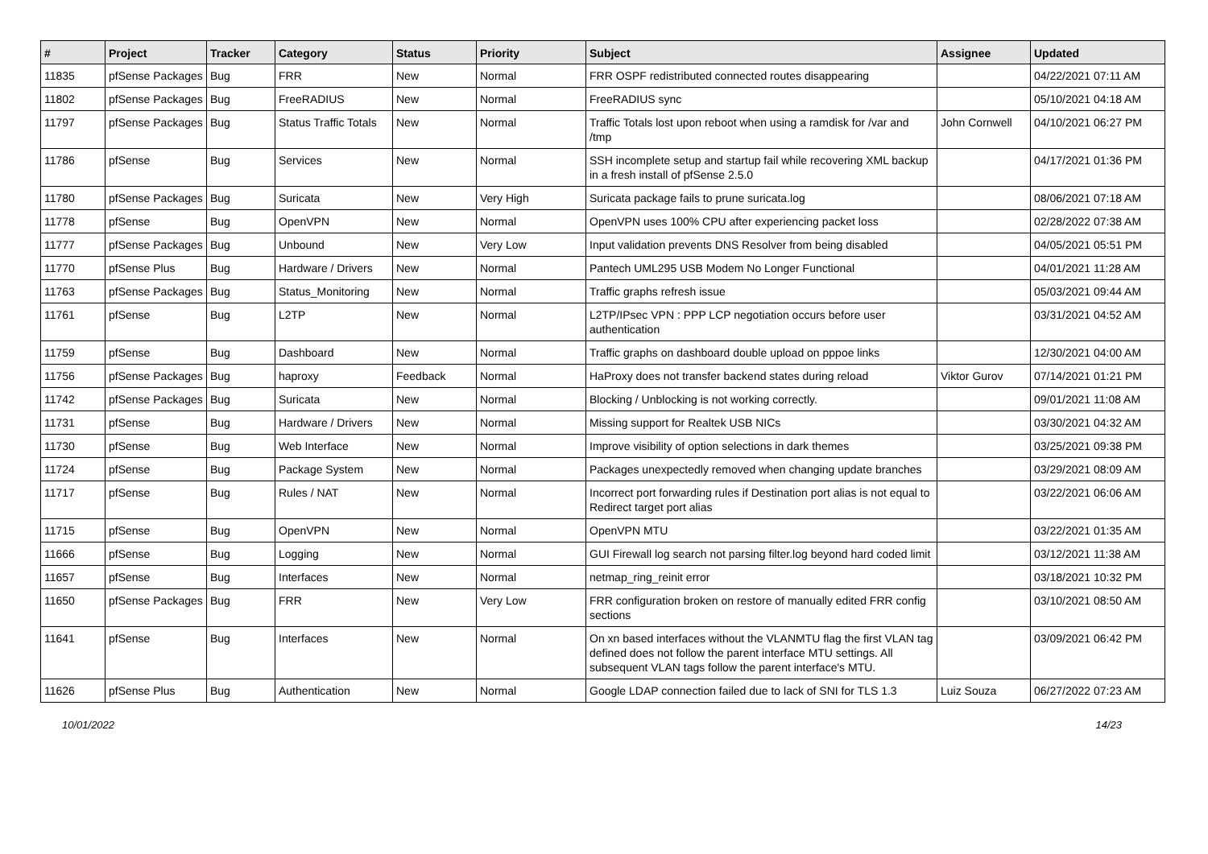| # | Project | Tracker | Category | Status | Priority | Subject | Assignee | Updated |
| --- | --- | --- | --- | --- | --- | --- | --- | --- |
| 11835 | pfSense Packages | Bug | FRR | New | Normal | FRR OSPF redistributed connected routes disappearing | | 04/22/2021 07:11 AM |
| 11802 | pfSense Packages | Bug | FreeRADIUS | New | Normal | FreeRADIUS sync | | 05/10/2021 04:18 AM |
| 11797 | pfSense Packages | Bug | Status Traffic Totals | New | Normal | Traffic Totals lost upon reboot when using a ramdisk for /var and /tmp | John Cornwell | 04/10/2021 06:27 PM |
| 11786 | pfSense | Bug | Services | New | Normal | SSH incomplete setup and startup fail while recovering XML backup in a fresh install of pfSense 2.5.0 | | 04/17/2021 01:36 PM |
| 11780 | pfSense Packages | Bug | Suricata | New | Very High | Suricata package fails to prune suricata.log | | 08/06/2021 07:18 AM |
| 11778 | pfSense | Bug | OpenVPN | New | Normal | OpenVPN uses 100% CPU after experiencing packet loss | | 02/28/2022 07:38 AM |
| 11777 | pfSense Packages | Bug | Unbound | New | Very Low | Input validation prevents DNS Resolver from being disabled | | 04/05/2021 05:51 PM |
| 11770 | pfSense Plus | Bug | Hardware / Drivers | New | Normal | Pantech UML295 USB Modem No Longer Functional | | 04/01/2021 11:28 AM |
| 11763 | pfSense Packages | Bug | Status_Monitoring | New | Normal | Traffic graphs refresh issue | | 05/03/2021 09:44 AM |
| 11761 | pfSense | Bug | L2TP | New | Normal | L2TP/IPsec VPN : PPP LCP negotiation occurs before user authentication | | 03/31/2021 04:52 AM |
| 11759 | pfSense | Bug | Dashboard | New | Normal | Traffic graphs on dashboard double upload on pppoe links | | 12/30/2021 04:00 AM |
| 11756 | pfSense Packages | Bug | haproxy | Feedback | Normal | HaProxy does not transfer backend states during reload | Viktor Gurov | 07/14/2021 01:21 PM |
| 11742 | pfSense Packages | Bug | Suricata | New | Normal | Blocking / Unblocking is not working correctly. | | 09/01/2021 11:08 AM |
| 11731 | pfSense | Bug | Hardware / Drivers | New | Normal | Missing support for Realtek USB NICs | | 03/30/2021 04:32 AM |
| 11730 | pfSense | Bug | Web Interface | New | Normal | Improve visibility of option selections in dark themes | | 03/25/2021 09:38 PM |
| 11724 | pfSense | Bug | Package System | New | Normal | Packages unexpectedly removed when changing update branches | | 03/29/2021 08:09 AM |
| 11717 | pfSense | Bug | Rules / NAT | New | Normal | Incorrect port forwarding rules if Destination port alias is not equal to Redirect target port alias | | 03/22/2021 06:06 AM |
| 11715 | pfSense | Bug | OpenVPN | New | Normal | OpenVPN MTU | | 03/22/2021 01:35 AM |
| 11666 | pfSense | Bug | Logging | New | Normal | GUI Firewall log search not parsing filter.log beyond hard coded limit | | 03/12/2021 11:38 AM |
| 11657 | pfSense | Bug | Interfaces | New | Normal | netmap_ring_reinit error | | 03/18/2021 10:32 PM |
| 11650 | pfSense Packages | Bug | FRR | New | Very Low | FRR configuration broken on restore of manually edited FRR config sections | | 03/10/2021 08:50 AM |
| 11641 | pfSense | Bug | Interfaces | New | Normal | On xn based interfaces without the VLANMTU flag the first VLAN tag defined does not follow the parent interface MTU settings. All subsequent VLAN tags follow the parent interface's MTU. | | 03/09/2021 06:42 PM |
| 11626 | pfSense Plus | Bug | Authentication | New | Normal | Google LDAP connection failed due to lack of SNI for TLS 1.3 | Luiz Souza | 06/27/2022 07:23 AM |
10/01/2022 14/23